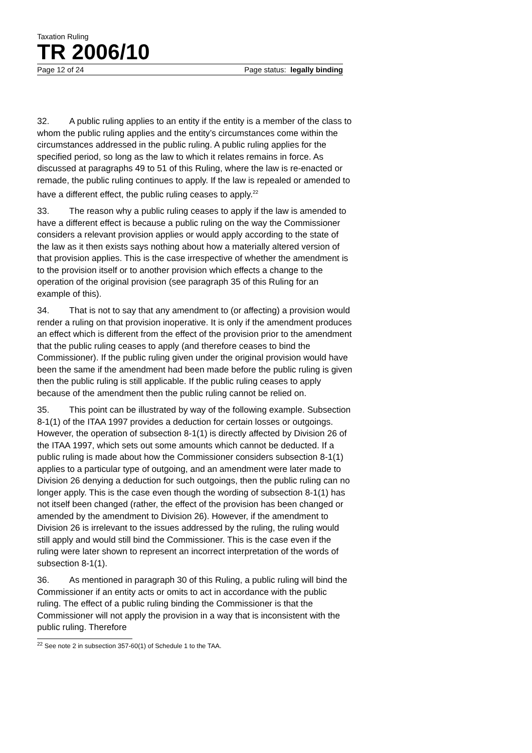Taxation Ruling
TR 2006/10
Page 12 of 24 Page status: legally binding
32. A public ruling applies to an entity if the entity is a member of the class to whom the public ruling applies and the entity’s circumstances come within the circumstances addressed in the public ruling. A public ruling applies for the specified period, so long as the law to which it relates remains in force. As discussed at paragraphs 49 to 51 of this Ruling, where the law is re-enacted or remade, the public ruling continues to apply. If the law is repealed or amended to have a different effect, the public ruling ceases to apply.<sup>22</sup>
33. The reason why a public ruling ceases to apply if the law is amended to have a different effect is because a public ruling on the way the Commissioner considers a relevant provision applies or would apply according to the state of the law as it then exists says nothing about how a materially altered version of that provision applies. This is the case irrespective of whether the amendment is to the provision itself or to another provision which effects a change to the operation of the original provision (see paragraph 35 of this Ruling for an example of this).
34. That is not to say that any amendment to (or affecting) a provision would render a ruling on that provision inoperative. It is only if the amendment produces an effect which is different from the effect of the provision prior to the amendment that the public ruling ceases to apply (and therefore ceases to bind the Commissioner). If the public ruling given under the original provision would have been the same if the amendment had been made before the public ruling is given then the public ruling is still applicable. If the public ruling ceases to apply because of the amendment then the public ruling cannot be relied on.
35. This point can be illustrated by way of the following example. Subsection 8-1(1) of the ITAA 1997 provides a deduction for certain losses or outgoings. However, the operation of subsection 8-1(1) is directly affected by Division 26 of the ITAA 1997, which sets out some amounts which cannot be deducted. If a public ruling is made about how the Commissioner considers subsection 8-1(1) applies to a particular type of outgoing, and an amendment were later made to Division 26 denying a deduction for such outgoings, then the public ruling can no longer apply. This is the case even though the wording of subsection 8-1(1) has not itself been changed (rather, the effect of the provision has been changed or amended by the amendment to Division 26). However, if the amendment to Division 26 is irrelevant to the issues addressed by the ruling, the ruling would still apply and would still bind the Commissioner. This is the case even if the ruling were later shown to represent an incorrect interpretation of the words of subsection 8-1(1).
36. As mentioned in paragraph 30 of this Ruling, a public ruling will bind the Commissioner if an entity acts or omits to act in accordance with the public ruling. The effect of a public ruling binding the Commissioner is that the Commissioner will not apply the provision in a way that is inconsistent with the public ruling. Therefore
<sup>22</sup> See note 2 in subsection 357-60(1) of Schedule 1 to the TAA.